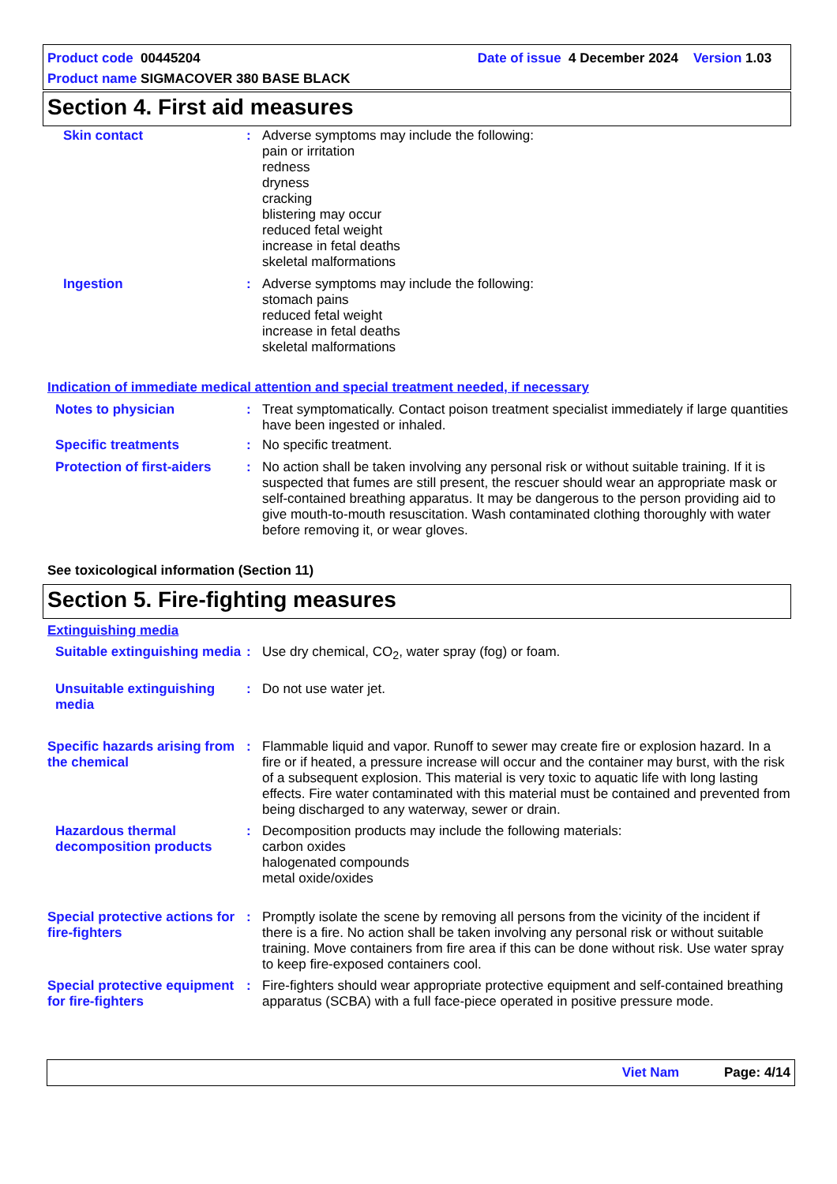Product code 00445204 Date of issue 4 December 2024 Version 1.03
Product name SIGMACOVER 380 BASE BLACK
Section 4. First aid measures
Skin contact : Adverse symptoms may include the following:
pain or irritation
redness
dryness
cracking
blistering may occur
reduced fetal weight
increase in fetal deaths
skeletal malformations
Ingestion : Adverse symptoms may include the following:
stomach pains
reduced fetal weight
increase in fetal deaths
skeletal malformations
Indication of immediate medical attention and special treatment needed, if necessary
Notes to physician : Treat symptomatically. Contact poison treatment specialist immediately if large quantities have been ingested or inhaled.
Specific treatments : No specific treatment.
Protection of first-aiders : No action shall be taken involving any personal risk or without suitable training. If it is suspected that fumes are still present, the rescuer should wear an appropriate mask or self-contained breathing apparatus. It may be dangerous to the person providing aid to give mouth-to-mouth resuscitation. Wash contaminated clothing thoroughly with water before removing it, or wear gloves.
See toxicological information (Section 11)
Section 5. Fire-fighting measures
Extinguishing media
Suitable extinguishing media : Use dry chemical, CO<sub>2</sub>, water spray (fog) or foam.
Unsuitable extinguishing media : Do not use water jet.
Specific hazards arising from the chemical
: Flammable liquid and vapor. Runoff to sewer may create fire or explosion hazard. In a fire or if heated, a pressure increase will occur and the container may burst, with the risk of a subsequent explosion. This material is very toxic to aquatic life with long lasting effects. Fire water contaminated with this material must be contained and prevented from being discharged to any waterway, sewer or drain.
Hazardous thermal decomposition products
: Decomposition products may include the following materials:
carbon oxides
halogenated compounds
metal oxide/oxides
Special protective actions for fire-fighters
: Promptly isolate the scene by removing all persons from the vicinity of the incident if there is a fire. No action shall be taken involving any personal risk or without suitable training. Move containers from fire area if this can be done without risk. Use water spray to keep fire-exposed containers cool.
Special protective equipment for fire-fighters
: Fire-fighters should wear appropriate protective equipment and self-contained breathing apparatus (SCBA) with a full face-piece operated in positive pressure mode.
Viet Nam Page: 4/14